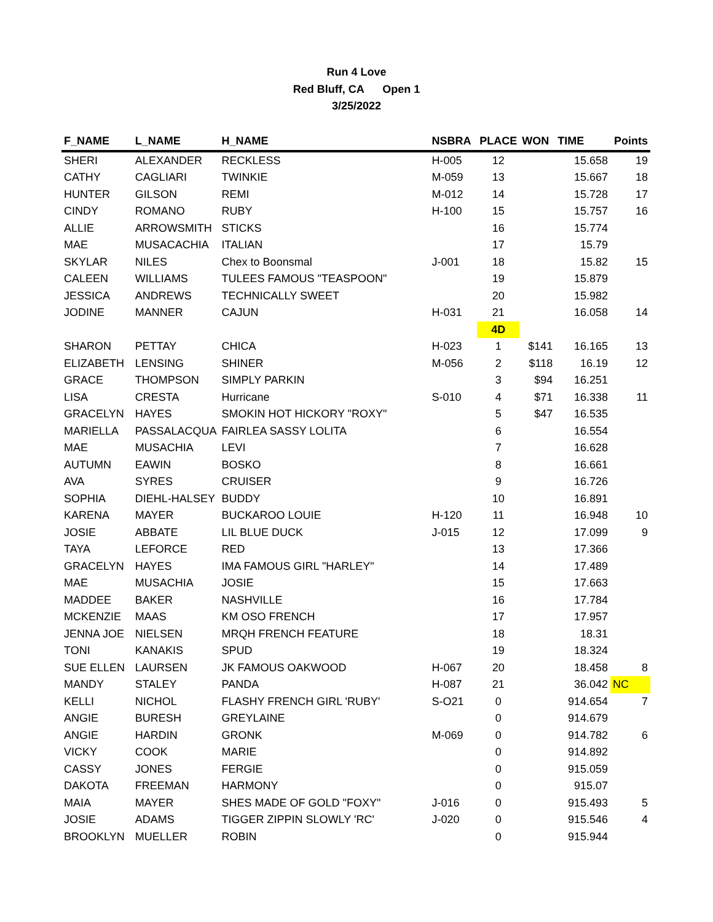Run 4 Love
Red Bluff, CA Open 1
3/25/2022
| F_NAME | L_NAME | H_NAME | NSBRA | PLACE | WON | TIME | Points |
| --- | --- | --- | --- | --- | --- | --- | --- |
| SHERI | ALEXANDER | RECKLESS | H-005 | 12 | | 15.658 | 19 |
| CATHY | CAGLIARI | TWINKIE | M-059 | 13 | | 15.667 | 18 |
| HUNTER | GILSON | REMI | M-012 | 14 | | 15.728 | 17 |
| CINDY | ROMANO | RUBY | H-100 | 15 | | 15.757 | 16 |
| ALLIE | ARROWSMITH | STICKS | | 16 | | 15.774 | |
| MAE | MUSACACHIA | ITALIAN | | 17 | | 15.79 | |
| SKYLAR | NILES | Chex to Boonsmal | J-001 | 18 | | 15.82 | 15 |
| CALEEN | WILLIAMS | TULEES FAMOUS "TEASPOON" | | 19 | | 15.879 | |
| JESSICA | ANDREWS | TECHNICALLY SWEET | | 20 | | 15.982 | |
| JODINE | MANNER | CAJUN | H-031 | 21 | | 16.058 | 14 |
| | | | | 4D | | | |
| SHARON | PETTAY | CHICA | H-023 | 1 | $141 | 16.165 | 13 |
| ELIZABETH | LENSING | SHINER | M-056 | 2 | $118 | 16.19 | 12 |
| GRACE | THOMPSON | SIMPLY PARKIN | | 3 | $94 | 16.251 | |
| LISA | CRESTA | Hurricane | S-010 | 4 | $71 | 16.338 | 11 |
| GRACELYN | HAYES | SMOKIN HOT HICKORY "ROXY" | | 5 | $47 | 16.535 | |
| MARIELLA | PASSALACQUA | FAIRLEA SASSY LOLITA | | 6 | | 16.554 | |
| MAE | MUSACHIA | LEVI | | 7 | | 16.628 | |
| AUTUMN | EAWIN | BOSKO | | 8 | | 16.661 | |
| AVA | SYRES | CRUISER | | 9 | | 16.726 | |
| SOPHIA | DIEHL-HALSEY | BUDDY | | 10 | | 16.891 | |
| KARENA | MAYER | BUCKAROO LOUIE | H-120 | 11 | | 16.948 | 10 |
| JOSIE | ABBATE | LIL BLUE DUCK | J-015 | 12 | | 17.099 | 9 |
| TAYA | LEFORCE | RED | | 13 | | 17.366 | |
| GRACELYN | HAYES | IMA FAMOUS GIRL "HARLEY" | | 14 | | 17.489 | |
| MAE | MUSACHIA | JOSIE | | 15 | | 17.663 | |
| MADDEE | BAKER | NASHVILLE | | 16 | | 17.784 | |
| MCKENZIE | MAAS | KM OSO FRENCH | | 17 | | 17.957 | |
| JENNA JOE | NIELSEN | MRQH FRENCH FEATURE | | 18 | | 18.31 | |
| TONI | KANAKIS | SPUD | | 19 | | 18.324 | |
| SUE ELLEN | LAURSEN | JK FAMOUS OAKWOOD | H-067 | 20 | | 18.458 | 8 |
| MANDY | STALEY | PANDA | H-087 | 21 | | 36.042 | NC |
| KELLI | NICHOL | FLASHY FRENCH GIRL 'RUBY' | S-O21 | 0 | | 914.654 | 7 |
| ANGIE | BURESH | GREYLAINE | | 0 | | 914.679 | |
| ANGIE | HARDIN | GRONK | M-069 | 0 | | 914.782 | 6 |
| VICKY | COOK | MARIE | | 0 | | 914.892 | |
| CASSY | JONES | FERGIE | | 0 | | 915.059 | |
| DAKOTA | FREEMAN | HARMONY | | 0 | | 915.07 | |
| MAIA | MAYER | SHES MADE OF GOLD "FOXY" | J-016 | 0 | | 915.493 | 5 |
| JOSIE | ADAMS | TIGGER ZIPPIN SLOWLY 'RC' | J-020 | 0 | | 915.546 | 4 |
| BROOKLYN | MUELLER | ROBIN | | 0 | | 915.944 | |